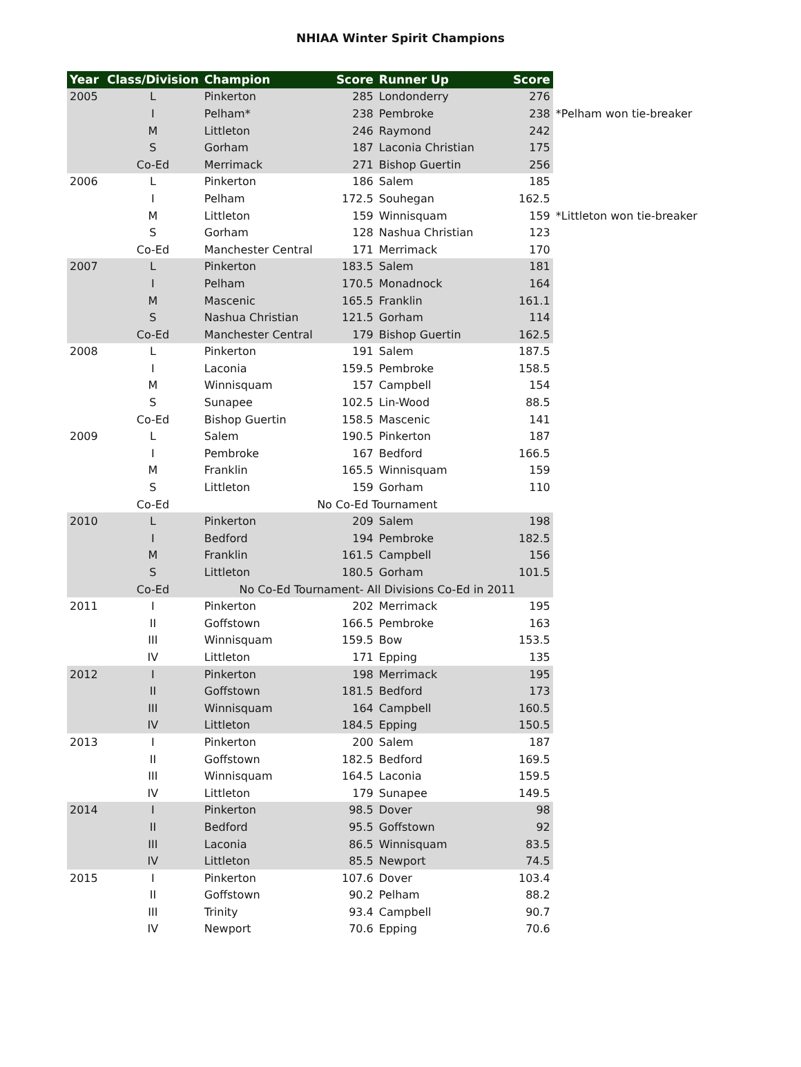NHIAA Winter Spirit Champions
| Year | Class/Division | Champion | Score | Runner Up | Score | |
| 2005 | L | Pinkerton | 285 | Londonderry | 276 | |
| | I | Pelham* | 238 | Pembroke | 238 | *Pelham won tie-breaker |
| | M | Littleton | 246 | Raymond | 242 | |
| | S | Gorham | 187 | Laconia Christian | 175 | |
| | Co-Ed | Merrimack | 271 | Bishop Guertin | 256 | |
| 2006 | L | Pinkerton | 186 | Salem | 185 | |
| | I | Pelham | 172.5 | Souhegan | 162.5 | |
| | M | Littleton | 159 | Winnisquam | 159 | *Littleton won tie-breaker |
| | S | Gorham | 128 | Nashua Christian | 123 | |
| | Co-Ed | Manchester Central | 171 | Merrimack | 170 | |
| 2007 | L | Pinkerton | 183.5 | Salem | 181 | |
| | I | Pelham | 170.5 | Monadnock | 164 | |
| | M | Mascenic | 165.5 | Franklin | 161.1 | |
| | S | Nashua Christian | 121.5 | Gorham | 114 | |
| | Co-Ed | Manchester Central | 179 | Bishop Guertin | 162.5 | |
| 2008 | L | Pinkerton | 191 | Salem | 187.5 | |
| | I | Laconia | 159.5 | Pembroke | 158.5 | |
| | M | Winnisquam | 157 | Campbell | 154 | |
| | S | Sunapee | 102.5 | Lin-Wood | 88.5 | |
| | Co-Ed | Bishop Guertin | 158.5 | Mascenic | 141 | |
| 2009 | L | Salem | 190.5 | Pinkerton | 187 | |
| | I | Pembroke | 167 | Bedford | 166.5 | |
| | M | Franklin | 165.5 | Winnisquam | 159 | |
| | S | Littleton | 159 | Gorham | 110 | |
| | Co-Ed | No Co-Ed Tournament | | | | |
| 2010 | L | Pinkerton | 209 | Salem | 198 | |
| | I | Bedford | 194 | Pembroke | 182.5 | |
| | M | Franklin | 161.5 | Campbell | 156 | |
| | S | Littleton | 180.5 | Gorham | 101.5 | |
| | Co-Ed | No Co-Ed Tournament- All Divisions Co-Ed in 2011 | | | | |
| 2011 | I | Pinkerton | 202 | Merrimack | 195 | |
| | II | Goffstown | 166.5 | Pembroke | 163 | |
| | III | Winnisquam | 159.5 | Bow | 153.5 | |
| | IV | Littleton | 171 | Epping | 135 | |
| 2012 | I | Pinkerton | 198 | Merrimack | 195 | |
| | II | Goffstown | 181.5 | Bedford | 173 | |
| | III | Winnisquam | 164 | Campbell | 160.5 | |
| | IV | Littleton | 184.5 | Epping | 150.5 | |
| 2013 | I | Pinkerton | 200 | Salem | 187 | |
| | II | Goffstown | 182.5 | Bedford | 169.5 | |
| | III | Winnisquam | 164.5 | Laconia | 159.5 | |
| | IV | Littleton | 179 | Sunapee | 149.5 | |
| 2014 | I | Pinkerton | 98.5 | Dover | 98 | |
| | II | Bedford | 95.5 | Goffstown | 92 | |
| | III | Laconia | 86.5 | Winnisquam | 83.5 | |
| | IV | Littleton | 85.5 | Newport | 74.5 | |
| 2015 | I | Pinkerton | 107.6 | Dover | 103.4 | |
| | II | Goffstown | 90.2 | Pelham | 88.2 | |
| | III | Trinity | 93.4 | Campbell | 90.7 | |
| | IV | Newport | 70.6 | Epping | 70.6 | |